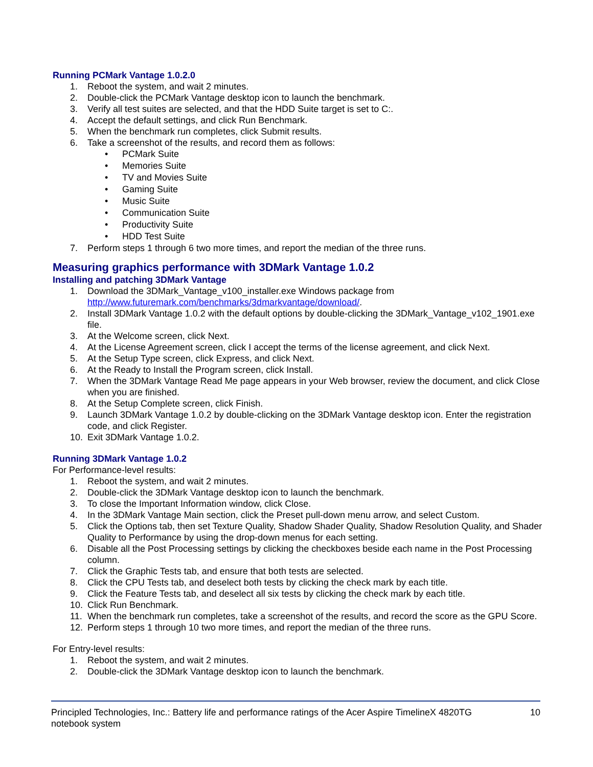Running PCMark Vantage 1.0.2.0
1. Reboot the system, and wait 2 minutes.
2. Double-click the PCMark Vantage desktop icon to launch the benchmark.
3. Verify all test suites are selected, and that the HDD Suite target is set to C:.
4. Accept the default settings, and click Run Benchmark.
5. When the benchmark run completes, click Submit results.
6. Take a screenshot of the results, and record them as follows:
• PCMark Suite
• Memories Suite
• TV and Movies Suite
• Gaming Suite
• Music Suite
• Communication Suite
• Productivity Suite
• HDD Test Suite
7. Perform steps 1 through 6 two more times, and report the median of the three runs.
Measuring graphics performance with 3DMark Vantage 1.0.2
Installing and patching 3DMark Vantage
1. Download the 3DMark_Vantage_v100_installer.exe Windows package from http://www.futuremark.com/benchmarks/3dmarkvantage/download/.
2. Install 3DMark Vantage 1.0.2 with the default options by double-clicking the 3DMark_Vantage_v102_1901.exe file.
3. At the Welcome screen, click Next.
4. At the License Agreement screen, click I accept the terms of the license agreement, and click Next.
5. At the Setup Type screen, click Express, and click Next.
6. At the Ready to Install the Program screen, click Install.
7. When the 3DMark Vantage Read Me page appears in your Web browser, review the document, and click Close when you are finished.
8. At the Setup Complete screen, click Finish.
9. Launch 3DMark Vantage 1.0.2 by double-clicking on the 3DMark Vantage desktop icon. Enter the registration code, and click Register.
10. Exit 3DMark Vantage 1.0.2.
Running 3DMark Vantage 1.0.2
For Performance-level results:
1. Reboot the system, and wait 2 minutes.
2. Double-click the 3DMark Vantage desktop icon to launch the benchmark.
3. To close the Important Information window, click Close.
4. In the 3DMark Vantage Main section, click the Preset pull-down menu arrow, and select Custom.
5. Click the Options tab, then set Texture Quality, Shadow Shader Quality, Shadow Resolution Quality, and Shader Quality to Performance by using the drop-down menus for each setting.
6. Disable all the Post Processing settings by clicking the checkboxes beside each name in the Post Processing column.
7. Click the Graphic Tests tab, and ensure that both tests are selected.
8. Click the CPU Tests tab, and deselect both tests by clicking the check mark by each title.
9. Click the Feature Tests tab, and deselect all six tests by clicking the check mark by each title.
10. Click Run Benchmark.
11. When the benchmark run completes, take a screenshot of the results, and record the score as the GPU Score.
12. Perform steps 1 through 10 two more times, and report the median of the three runs.
For Entry-level results:
1. Reboot the system, and wait 2 minutes.
2. Double-click the 3DMark Vantage desktop icon to launch the benchmark.
Principled Technologies, Inc.: Battery life and performance ratings of the Acer Aspire TimelineX 4820TG
notebook system
10